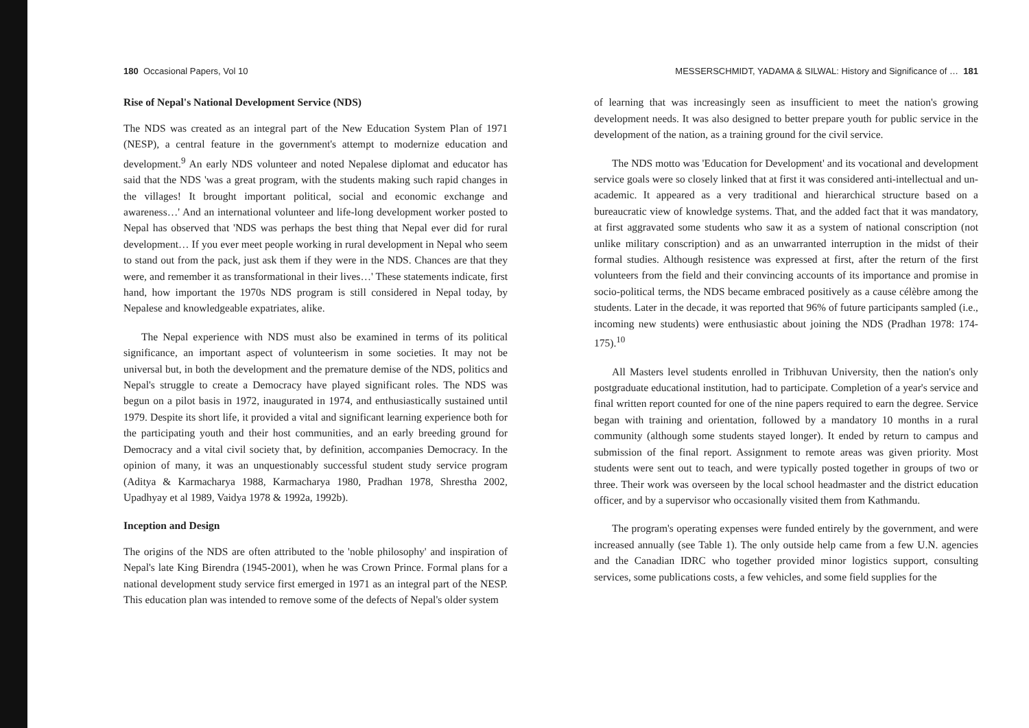180 Occasional Papers, Vol 10
Rise of Nepal's National Development Service (NDS)
The NDS was created as an integral part of the New Education System Plan of 1971 (NESP), a central feature in the government's attempt to modernize education and development.<sup>9</sup> An early NDS volunteer and noted Nepalese diplomat and educator has said that the NDS 'was a great program, with the students making such rapid changes in the villages! It brought important political, social and economic exchange and awareness…' And an international volunteer and life-long development worker posted to Nepal has observed that 'NDS was perhaps the best thing that Nepal ever did for rural development… If you ever meet people working in rural development in Nepal who seem to stand out from the pack, just ask them if they were in the NDS. Chances are that they were, and remember it as transformational in their lives…' These statements indicate, first hand, how important the 1970s NDS program is still considered in Nepal today, by Nepalese and knowledgeable expatriates, alike.
The Nepal experience with NDS must also be examined in terms of its political significance, an important aspect of volunteerism in some societies. It may not be universal but, in both the development and the premature demise of the NDS, politics and Nepal's struggle to create a Democracy have played significant roles. The NDS was begun on a pilot basis in 1972, inaugurated in 1974, and enthusiastically sustained until 1979. Despite its short life, it provided a vital and significant learning experience both for the participating youth and their host communities, and an early breeding ground for Democracy and a vital civil society that, by definition, accompanies Democracy. In the opinion of many, it was an unquestionably successful student study service program (Aditya & Karmacharya 1988, Karmacharya 1980, Pradhan 1978, Shrestha 2002, Upadhyay et al 1989, Vaidya 1978 & 1992a, 1992b).
Inception and Design
The origins of the NDS are often attributed to the 'noble philosophy' and inspiration of Nepal's late King Birendra (1945-2001), when he was Crown Prince. Formal plans for a national development study service first emerged in 1971 as an integral part of the NESP. This education plan was intended to remove some of the defects of Nepal's older system
MESSERSCHMIDT, YADAMA & SILWAL: History and Significance of … 181
of learning that was increasingly seen as insufficient to meet the nation's growing development needs. It was also designed to better prepare youth for public service in the development of the nation, as a training ground for the civil service.
The NDS motto was 'Education for Development' and its vocational and development service goals were so closely linked that at first it was considered anti-intellectual and un-academic. It appeared as a very traditional and hierarchical structure based on a bureaucratic view of knowledge systems. That, and the added fact that it was mandatory, at first aggravated some students who saw it as a system of national conscription (not unlike military conscription) and as an unwarranted interruption in the midst of their formal studies. Although resistence was expressed at first, after the return of the first volunteers from the field and their convincing accounts of its importance and promise in socio-political terms, the NDS became embraced positively as a cause célèbre among the students. Later in the decade, it was reported that 96% of future participants sampled (i.e., incoming new students) were enthusiastic about joining the NDS (Pradhan 1978: 174-175).<sup>10</sup>
All Masters level students enrolled in Tribhuvan University, then the nation's only postgraduate educational institution, had to participate. Completion of a year's service and final written report counted for one of the nine papers required to earn the degree. Service began with training and orientation, followed by a mandatory 10 months in a rural community (although some students stayed longer). It ended by return to campus and submission of the final report. Assignment to remote areas was given priority. Most students were sent out to teach, and were typically posted together in groups of two or three. Their work was overseen by the local school headmaster and the district education officer, and by a supervisor who occasionally visited them from Kathmandu.
The program's operating expenses were funded entirely by the government, and were increased annually (see Table 1). The only outside help came from a few U.N. agencies and the Canadian IDRC who together provided minor logistics support, consulting services, some publications costs, a few vehicles, and some field supplies for the